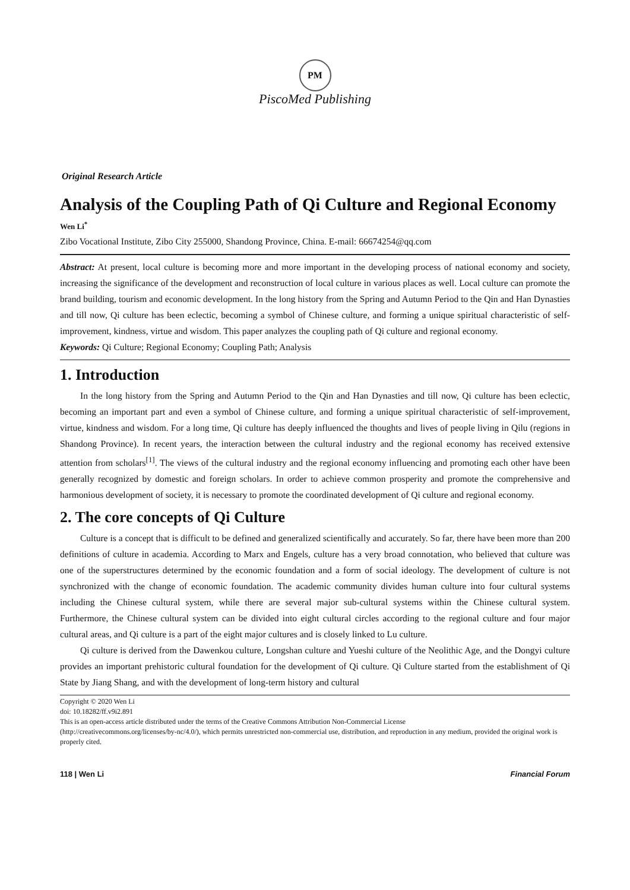PM
PiscoMed Publishing
Original Research Article
Analysis of the Coupling Path of Qi Culture and Regional Economy
Wen Li<sup>*</sup>
Zibo Vocational Institute, Zibo City 255000, Shandong Province, China. E-mail: 66674254@qq.com
Abstract: At present, local culture is becoming more and more important in the developing process of national economy and society, increasing the significance of the development and reconstruction of local culture in various places as well. Local culture can promote the brand building, tourism and economic development. In the long history from the Spring and Autumn Period to the Qin and Han Dynasties and till now, Qi culture has been eclectic, becoming a symbol of Chinese culture, and forming a unique spiritual characteristic of self-improvement, kindness, virtue and wisdom. This paper analyzes the coupling path of Qi culture and regional economy.
Keywords: Qi Culture; Regional Economy; Coupling Path; Analysis
1. Introduction
In the long history from the Spring and Autumn Period to the Qin and Han Dynasties and till now, Qi culture has been eclectic, becoming an important part and even a symbol of Chinese culture, and forming a unique spiritual characteristic of self-improvement, virtue, kindness and wisdom. For a long time, Qi culture has deeply influenced the thoughts and lives of people living in Qilu (regions in Shandong Province). In recent years, the interaction between the cultural industry and the regional economy has received extensive attention from scholars<sup>[1]</sup>. The views of the cultural industry and the regional economy influencing and promoting each other have been generally recognized by domestic and foreign scholars. In order to achieve common prosperity and promote the comprehensive and harmonious development of society, it is necessary to promote the coordinated development of Qi culture and regional economy.
2. The core concepts of Qi Culture
Culture is a concept that is difficult to be defined and generalized scientifically and accurately. So far, there have been more than 200 definitions of culture in academia. According to Marx and Engels, culture has a very broad connotation, who believed that culture was one of the superstructures determined by the economic foundation and a form of social ideology. The development of culture is not synchronized with the change of economic foundation. The academic community divides human culture into four cultural systems including the Chinese cultural system, while there are several major sub-cultural systems within the Chinese cultural system. Furthermore, the Chinese cultural system can be divided into eight cultural circles according to the regional culture and four major cultural areas, and Qi culture is a part of the eight major cultures and is closely linked to Lu culture.
Qi culture is derived from the Dawenkou culture, Longshan culture and Yueshi culture of the Neolithic Age, and the Dongyi culture provides an important prehistoric cultural foundation for the development of Qi culture. Qi Culture started from the establishment of Qi State by Jiang Shang, and with the development of long-term history and cultural
Copyright © 2020 Wen Li
doi: 10.18282/ff.v9i2.891
This is an open-access article distributed under the terms of the Creative Commons Attribution Non-Commercial License
(http://creativecommons.org/licenses/by-nc/4.0/), which permits unrestricted non-commercial use, distribution, and reproduction in any medium, provided the original work is properly cited.
118 | Wen Li Financial Forum